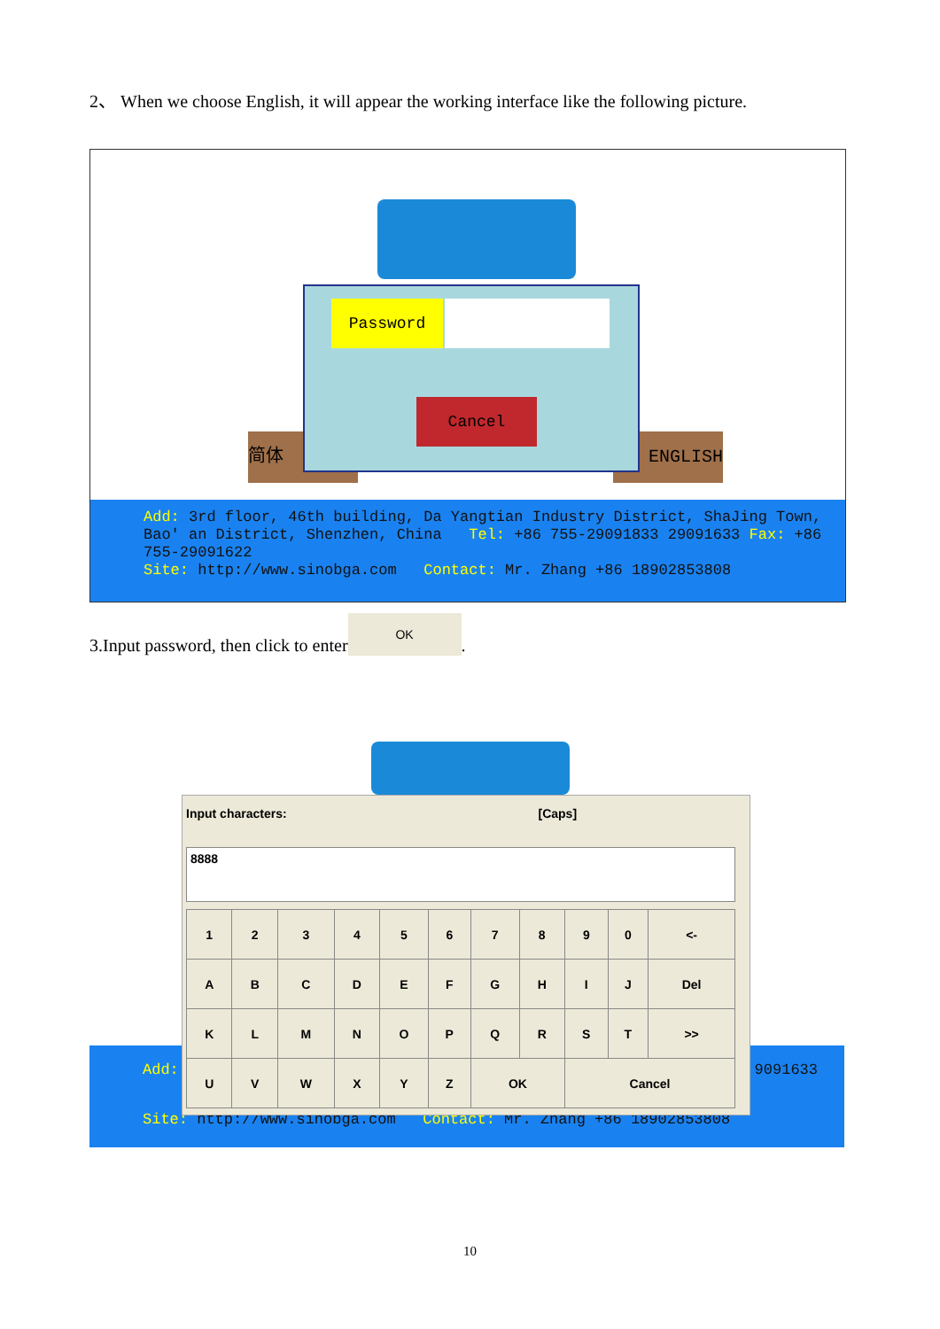2、 When we choose English, it will appear the working interface like the following picture.
简体 ENGLISH
Password
Cancel
Add: 3rd floor, 46th building, Da Yangtian Industry District, ShaJing Town, Bao' an District, Shenzhen, China Tel: +86 755-29091833 29091633 Fax: +86 755-29091622
Site: http://www.sinobga.com Contact: Mr. Zhang +86 18902853808
3.Input password, then click to enter OK.
Add: 9091633
Site: http://www.sinobga.com Contact: Mr. Zhang +86 18902853808
Input characters: [Caps]
8888
| 1 | 2 | 3 | 4 | 5 | 6 | 7 | 8 | 9 | 0 | <- |
| A | B | C | D | E | F | G | H | I | J | Del |
| K | L | M | N | O | P | Q | R | S | T | >> |
| U | V | W | X | Y | Z | OK | | Cancel | | |
10